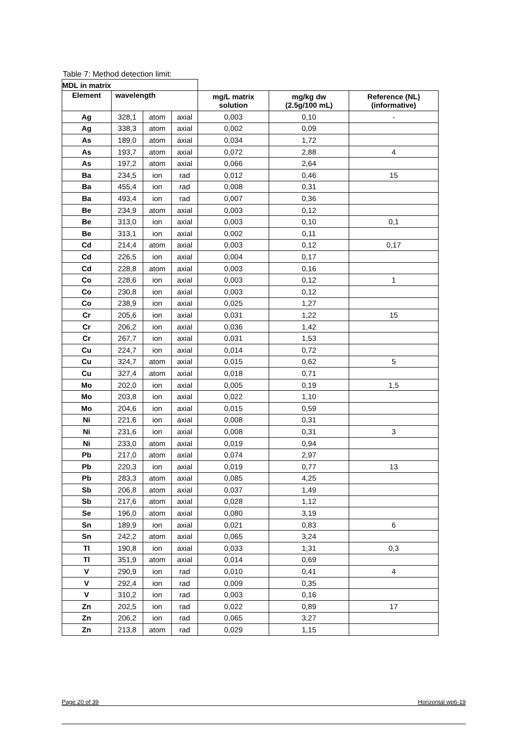Table 7: Method detection limit:
| MDL in matrix | | | | | | |
| Element | wavelength | | | mg/L matrix solution | mg/kg dw (2.5g/100 mL) | Reference (NL) (informative) |
| Ag | 328,1 | atom | axial | 0,003 | 0,10 | - |
| Ag | 338,3 | atom | axial | 0,002 | 0,09 | |
| As | 189,0 | atom | axial | 0,034 | 1,72 | |
| As | 193,7 | atom | axial | 0,072 | 2,88 | 4 |
| As | 197,2 | atom | axial | 0,066 | 2,64 | |
| Ba | 234,5 | ion | rad | 0,012 | 0,46 | 15 |
| Ba | 455,4 | ion | rad | 0,008 | 0,31 | |
| Ba | 493,4 | ion | rad | 0,007 | 0,36 | |
| Be | 234,9 | atom | axial | 0,003 | 0,12 | |
| Be | 313,0 | ion | axial | 0,003 | 0,10 | 0,1 |
| Be | 313,1 | ion | axial | 0,002 | 0,11 | |
| Cd | 214,4 | atom | axial | 0,003 | 0,12 | 0,17 |
| Cd | 226,5 | ion | axial | 0,004 | 0,17 | |
| Cd | 228,8 | atom | axial | 0,003 | 0,16 | |
| Co | 228,6 | ion | axial | 0,003 | 0,12 | 1 |
| Co | 230,8 | ion | axial | 0,003 | 0,12 | |
| Co | 238,9 | ion | axial | 0,025 | 1,27 | |
| Cr | 205,6 | ion | axial | 0,031 | 1,22 | 15 |
| Cr | 206,2 | ion | axial | 0,036 | 1,42 | |
| Cr | 267,7 | ion | axial | 0,031 | 1,53 | |
| Cu | 224,7 | ion | axial | 0,014 | 0,72 | |
| Cu | 324,7 | atom | axial | 0,015 | 0,62 | 5 |
| Cu | 327,4 | atom | axial | 0,018 | 0,71 | |
| Mo | 202,0 | ion | axial | 0,005 | 0,19 | 1,5 |
| Mo | 203,8 | ion | axial | 0,022 | 1,10 | |
| Mo | 204,6 | ion | axial | 0,015 | 0,59 | |
| Ni | 221,6 | ion | axial | 0,008 | 0,31 | |
| Ni | 231,6 | ion | axial | 0,008 | 0,31 | 3 |
| Ni | 233,0 | atom | axial | 0,019 | 0,94 | |
| Pb | 217,0 | atom | axial | 0,074 | 2,97 | |
| Pb | 220,3 | ion | axial | 0,019 | 0,77 | 13 |
| Pb | 283,3 | atom | axial | 0,085 | 4,25 | |
| Sb | 206,8 | atom | axial | 0,037 | 1,49 | |
| Sb | 217,6 | atom | axial | 0,028 | 1,12 | |
| Se | 196,0 | atom | axial | 0,080 | 3,19 | |
| Sn | 189,9 | ion | axial | 0,021 | 0,83 | 6 |
| Sn | 242,2 | atom | axial | 0,065 | 3,24 | |
| Tl | 190,8 | ion | axial | 0,033 | 1,31 | 0,3 |
| Tl | 351,9 | atom | axial | 0,014 | 0,69 | |
| V | 290,9 | ion | rad | 0,010 | 0,41 | 4 |
| V | 292,4 | ion | rad | 0,009 | 0,35 | |
| V | 310,2 | ion | rad | 0,003 | 0,16 | |
| Zn | 202,5 | ion | rad | 0,022 | 0,89 | 17 |
| Zn | 206,2 | ion | rad | 0,065 | 3,27 | |
| Zn | 213,8 | atom | rad | 0,029 | 1,15 | |
Page 20 of 39 Horizontal wp6-19